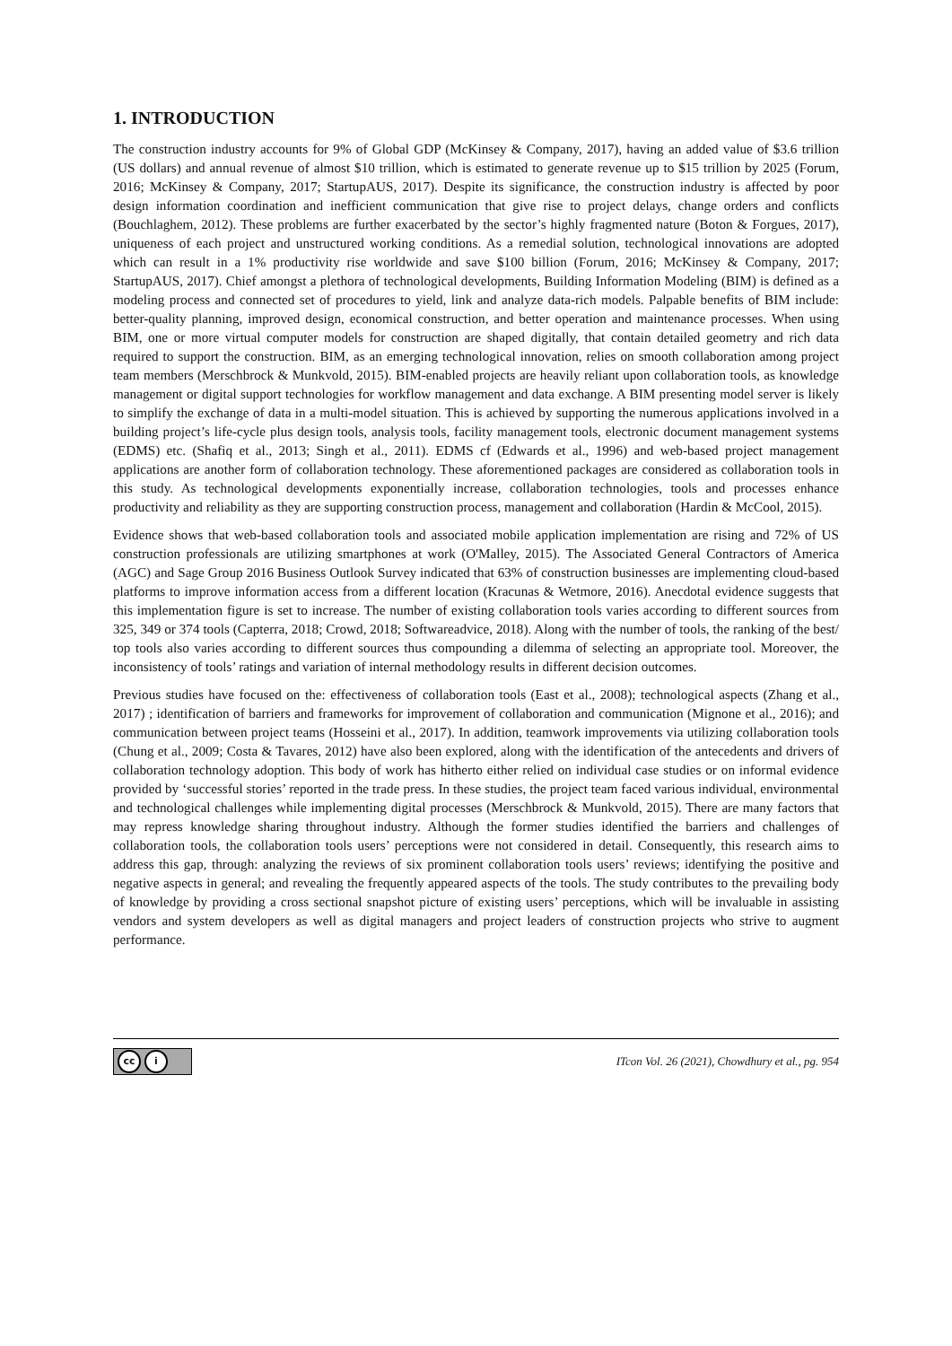1. INTRODUCTION
The construction industry accounts for 9% of Global GDP (McKinsey & Company, 2017), having an added value of $3.6 trillion (US dollars) and annual revenue of almost $10 trillion, which is estimated to generate revenue up to $15 trillion by 2025 (Forum, 2016; McKinsey & Company, 2017; StartupAUS, 2017). Despite its significance, the construction industry is affected by poor design information coordination and inefficient communication that give rise to project delays, change orders and conflicts (Bouchlaghem, 2012). These problems are further exacerbated by the sector’s highly fragmented nature (Boton & Forgues, 2017), uniqueness of each project and unstructured working conditions. As a remedial solution, technological innovations are adopted which can result in a 1% productivity rise worldwide and save $100 billion (Forum, 2016; McKinsey & Company, 2017; StartupAUS, 2017). Chief amongst a plethora of technological developments, Building Information Modeling (BIM) is defined as a modeling process and connected set of procedures to yield, link and analyze data-rich models. Palpable benefits of BIM include: better-quality planning, improved design, economical construction, and better operation and maintenance processes. When using BIM, one or more virtual computer models for construction are shaped digitally, that contain detailed geometry and rich data required to support the construction. BIM, as an emerging technological innovation, relies on smooth collaboration among project team members (Merschbrock & Munkvold, 2015). BIM-enabled projects are heavily reliant upon collaboration tools, as knowledge management or digital support technologies for workflow management and data exchange. A BIM presenting model server is likely to simplify the exchange of data in a multi-model situation. This is achieved by supporting the numerous applications involved in a building project’s life-cycle plus design tools, analysis tools, facility management tools, electronic document management systems (EDMS) etc. (Shafiq et al., 2013; Singh et al., 2011). EDMS cf (Edwards et al., 1996) and web-based project management applications are another form of collaboration technology. These aforementioned packages are considered as collaboration tools in this study. As technological developments exponentially increase, collaboration technologies, tools and processes enhance productivity and reliability as they are supporting construction process, management and collaboration (Hardin & McCool, 2015).
Evidence shows that web-based collaboration tools and associated mobile application implementation are rising and 72% of US construction professionals are utilizing smartphones at work (O'Malley, 2015). The Associated General Contractors of America (AGC) and Sage Group 2016 Business Outlook Survey indicated that 63% of construction businesses are implementing cloud-based platforms to improve information access from a different location (Kracunas & Wetmore, 2016). Anecdotal evidence suggests that this implementation figure is set to increase. The number of existing collaboration tools varies according to different sources from 325, 349 or 374 tools (Capterra, 2018; Crowd, 2018; Softwareadvice, 2018). Along with the number of tools, the ranking of the best/ top tools also varies according to different sources thus compounding a dilemma of selecting an appropriate tool. Moreover, the inconsistency of tools’ ratings and variation of internal methodology results in different decision outcomes.
Previous studies have focused on the: effectiveness of collaboration tools (East et al., 2008); technological aspects (Zhang et al., 2017) ; identification of barriers and frameworks for improvement of collaboration and communication (Mignone et al., 2016); and communication between project teams (Hosseini et al., 2017). In addition, teamwork improvements via utilizing collaboration tools (Chung et al., 2009; Costa & Tavares, 2012) have also been explored, along with the identification of the antecedents and drivers of collaboration technology adoption. This body of work has hitherto either relied on individual case studies or on informal evidence provided by ‘successful stories’ reported in the trade press. In these studies, the project team faced various individual, environmental and technological challenges while implementing digital processes (Merschbrock & Munkvold, 2015). There are many factors that may repress knowledge sharing throughout industry. Although the former studies identified the barriers and challenges of collaboration tools, the collaboration tools users’ perceptions were not considered in detail. Consequently, this research aims to address this gap, through: analyzing the reviews of six prominent collaboration tools users’ reviews; identifying the positive and negative aspects in general; and revealing the frequently appeared aspects of the tools. The study contributes to the prevailing body of knowledge by providing a cross sectional snapshot picture of existing users’ perceptions, which will be invaluable in assisting vendors and system developers as well as digital managers and project leaders of construction projects who strive to augment performance.
cc i
ITcon Vol. 26 (2021), Chowdhury et al., pg. 954